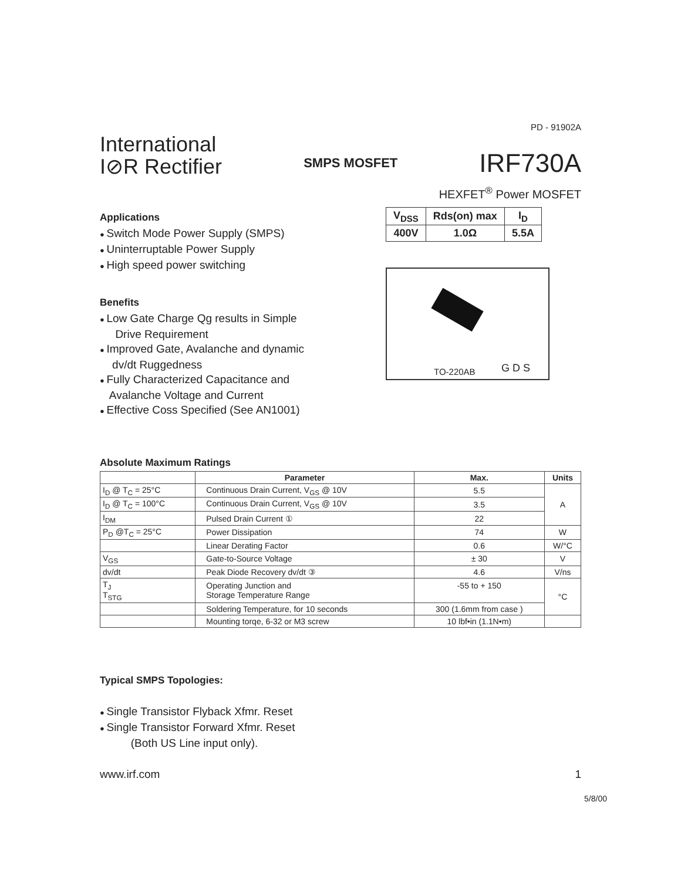PD - 91902A
International
I⊘R Rectifier
SMPS MOSFET
IRF730A
HEXFET<sup>®</sup> Power MOSFET
Applications
Switch Mode Power Supply (SMPS)
Uninterruptable Power Supply
High speed power switching
Benefits
Low Gate Charge Qg results in Simple
Drive Requirement
Improved Gate, Avalanche and dynamic
dv/dt Ruggedness
Fully Characterized Capacitance and
Avalanche Voltage and Current
Effective Coss Specified (See AN1001)
| V<sub>DSS</sub> | Rds(on) max | I<sub>D</sub> |
| 400V | 1.0Ω | 5.5A |
TO-220AB G D S
Absolute Maximum Ratings
| | Parameter | Max. | Units |
| --- | --- | --- | --- |
| I<sub>D</sub> @ T<sub>C</sub> = 25°C | Continuous Drain Current, V<sub>GS</sub> @ 10V | 5.5 | A |
| I<sub>D</sub> @ T<sub>C</sub> = 100°C | Continuous Drain Current, V<sub>GS</sub> @ 10V | 3.5 | |
| I<sub>DM</sub> | Pulsed Drain Current ① | 22 | |
| P<sub>D</sub> @T<sub>C</sub> = 25°C | Power Dissipation | 74 | W |
| | Linear Derating Factor | 0.6 | W/°C |
| V<sub>GS</sub> | Gate-to-Source Voltage | ± 30 | V |
| dv/dt | Peak Diode Recovery dv/dt ③ | 4.6 | V/ns |
| T<sub>J</sub> T<sub>STG</sub> | Operating Junction and Storage Temperature Range | -55 to + 150 | °C |
| | Soldering Temperature, for 10 seconds | 300 (1.6mm from case ) | |
| | Mounting torqe, 6-32 or M3 screw | 10 lbf•in (1.1N•m) | |
Typical SMPS Topologies:
Single Transistor Flyback Xfmr. Reset
Single Transistor Forward Xfmr. Reset
(Both US Line input only).
www.irf.com 1
5/8/00